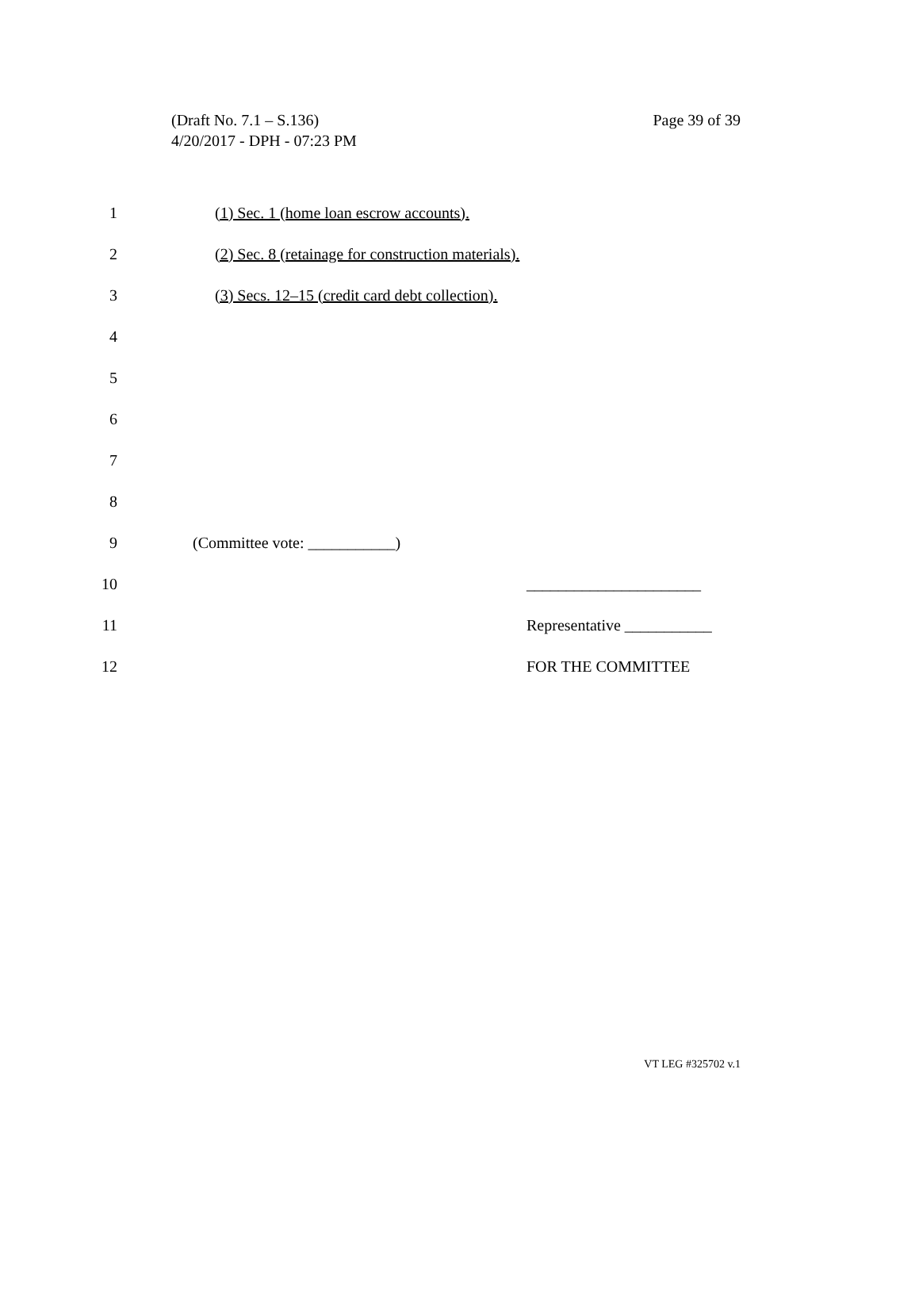Page 39 of 39 (Draft No. 7.1 – S.136)
4/20/2017 - DPH - 07:23 PM
1
(1) Sec. 1 (home loan escrow accounts).
2
(2) Sec. 8 (retainage for construction materials).
3
(3) Secs. 12–15 (credit card debt collection).
4
5
6
7
8
9 (Committee vote: ___________)
10 ______________________
11 Representative ___________
12 FOR THE COMMITTEE
VT LEG #325702 v.1